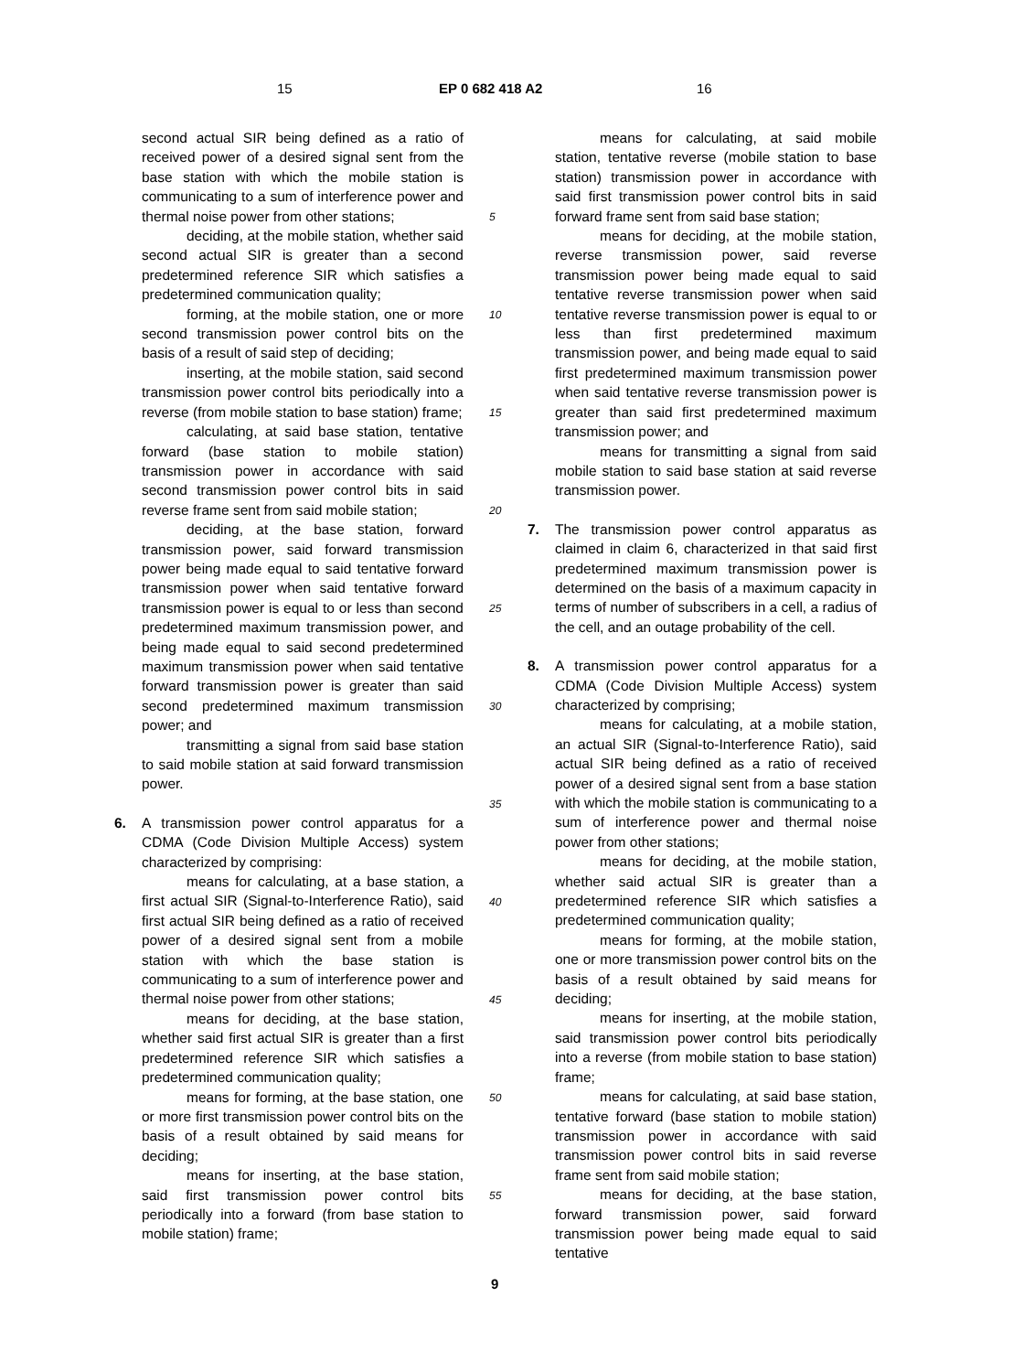15 EP 0 682 418 A2 16
second actual SIR being defined as a ratio of received power of a desired signal sent from the base station with which the mobile station is communicating to a sum of interference power and thermal noise power from other stations;
deciding, at the mobile station, whether said second actual SIR is greater than a second predetermined reference SIR which satisfies a predetermined communication quality;
forming, at the mobile station, one or more second transmission power control bits on the basis of a result of said step of deciding;
inserting, at the mobile station, said second transmission power control bits periodically into a reverse (from mobile station to base station) frame;
calculating, at said base station, tentative forward (base station to mobile station) transmission power in accordance with said second transmission power control bits in said reverse frame sent from said mobile station;
deciding, at the base station, forward transmission power, said forward transmission power being made equal to said tentative forward transmission power when said tentative forward transmission power is equal to or less than second predetermined maximum transmission power, and being made equal to said second predetermined maximum transmission power when said tentative forward transmission power is greater than said second predetermined maximum transmission power; and
transmitting a signal from said base station to said mobile station at said forward transmission power.
6.
A transmission power control apparatus for a CDMA (Code Division Multiple Access) system characterized by comprising:
means for calculating, at a base station, a first actual SIR (Signal-to-Interference Ratio), said first actual SIR being defined as a ratio of received power of a desired signal sent from a mobile station with which the base station is communicating to a sum of interference power and thermal noise power from other stations;
means for deciding, at the base station, whether said first actual SIR is greater than a first predetermined reference SIR which satisfies a predetermined communication quality;
means for forming, at the base station, one or more first transmission power control bits on the basis of a result obtained by said means for deciding;
means for inserting, at the base station, said first transmission power control bits periodically into a forward (from base station to mobile station) frame;
5
10
15
20
25
30
35
40
45
50
55
means for calculating, at said mobile station, tentative reverse (mobile station to base station) transmission power in accordance with said first transmission power control bits in said forward frame sent from said base station;
means for deciding, at the mobile station, reverse transmission power, said reverse transmission power being made equal to said tentative reverse transmission power when said tentative reverse transmission power is equal to or less than first predetermined maximum transmission power, and being made equal to said first predetermined maximum transmission power when said tentative reverse transmission power is greater than said first predetermined maximum transmission power; and
means for transmitting a signal from said mobile station to said base station at said reverse transmission power.
7.
The transmission power control apparatus as claimed in claim 6, characterized in that said first predetermined maximum transmission power is determined on the basis of a maximum capacity in terms of number of subscribers in a cell, a radius of the cell, and an outage probability of the cell.
8.
A transmission power control apparatus for a CDMA (Code Division Multiple Access) system characterized by comprising;
means for calculating, at a mobile station, an actual SIR (Signal-to-Interference Ratio), said actual SIR being defined as a ratio of received power of a desired signal sent from a base station with which the mobile station is communicating to a sum of interference power and thermal noise power from other stations;
means for deciding, at the mobile station, whether said actual SIR is greater than a predetermined reference SIR which satisfies a predetermined communication quality;
means for forming, at the mobile station, one or more transmission power control bits on the basis of a result obtained by said means for deciding;
means for inserting, at the mobile station, said transmission power control bits periodically into a reverse (from mobile station to base station) frame;
means for calculating, at said base station, tentative forward (base station to mobile station) transmission power in accordance with said transmission power control bits in said reverse frame sent from said mobile station;
means for deciding, at the base station, forward transmission power, said forward transmission power being made equal to said tentative
9